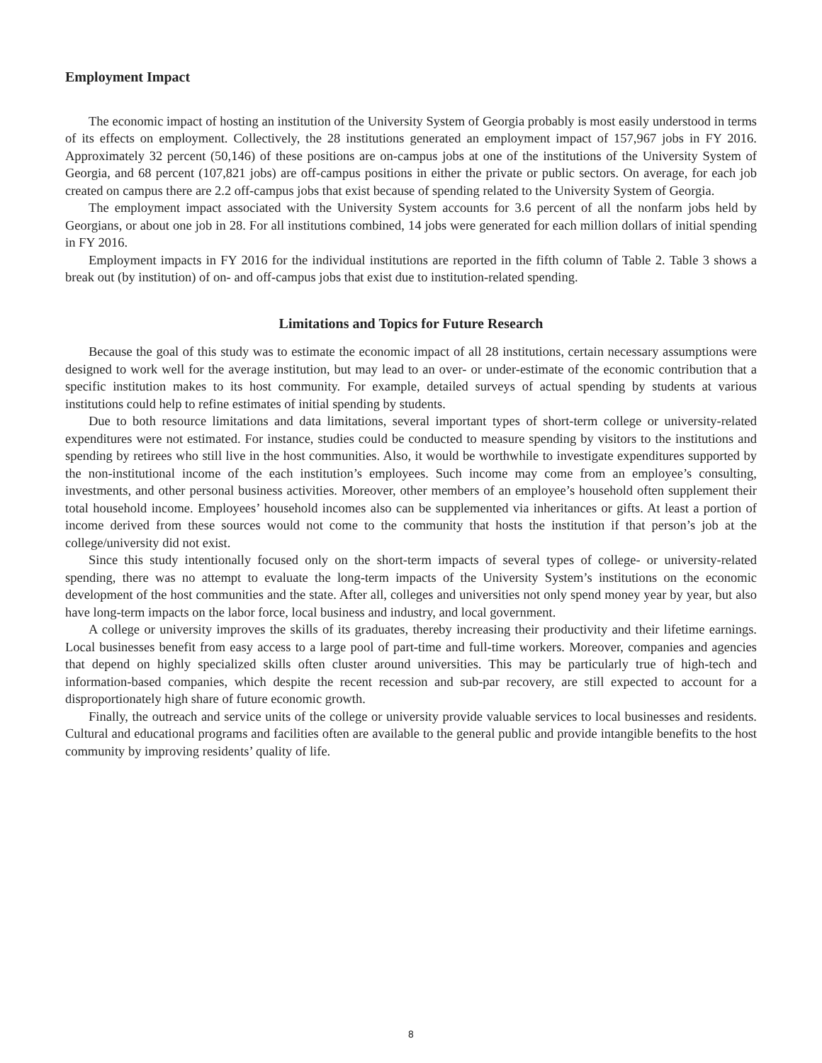Employment Impact
The economic impact of hosting an institution of the University System of Georgia probably is most easily understood in terms of its effects on employment. Collectively, the 28 institutions generated an employment impact of 157,967 jobs in FY 2016. Approximately 32 percent (50,146) of these positions are on-campus jobs at one of the institutions of the University System of Georgia, and 68 percent (107,821 jobs) are off-campus positions in either the private or public sectors. On average, for each job created on campus there are 2.2 off-campus jobs that exist because of spending related to the University System of Georgia.
The employment impact associated with the University System accounts for 3.6 percent of all the nonfarm jobs held by Georgians, or about one job in 28. For all institutions combined, 14 jobs were generated for each million dollars of initial spending in FY 2016.
Employment impacts in FY 2016 for the individual institutions are reported in the fifth column of Table 2. Table 3 shows a break out (by institution) of on- and off-campus jobs that exist due to institution-related spending.
Limitations and Topics for Future Research
Because the goal of this study was to estimate the economic impact of all 28 institutions, certain necessary assumptions were designed to work well for the average institution, but may lead to an over- or under-estimate of the economic contribution that a specific institution makes to its host community. For example, detailed surveys of actual spending by students at various institutions could help to refine estimates of initial spending by students.
Due to both resource limitations and data limitations, several important types of short-term college or university-related expenditures were not estimated. For instance, studies could be conducted to measure spending by visitors to the institutions and spending by retirees who still live in the host communities. Also, it would be worthwhile to investigate expenditures supported by the non-institutional income of the each institution’s employees. Such income may come from an employee’s consulting, investments, and other personal business activities. Moreover, other members of an employee’s household often supplement their total household income. Employees’ household incomes also can be supplemented via inheritances or gifts. At least a portion of income derived from these sources would not come to the community that hosts the institution if that person’s job at the college/university did not exist.
Since this study intentionally focused only on the short-term impacts of several types of college- or university-related spending, there was no attempt to evaluate the long-term impacts of the University System’s institutions on the economic development of the host communities and the state. After all, colleges and universities not only spend money year by year, but also have long-term impacts on the labor force, local business and industry, and local government.
A college or university improves the skills of its graduates, thereby increasing their productivity and their lifetime earnings. Local businesses benefit from easy access to a large pool of part-time and full-time workers. Moreover, companies and agencies that depend on highly specialized skills often cluster around universities. This may be particularly true of high-tech and information-based companies, which despite the recent recession and sub-par recovery, are still expected to account for a disproportionately high share of future economic growth.
Finally, the outreach and service units of the college or university provide valuable services to local businesses and residents. Cultural and educational programs and facilities often are available to the general public and provide intangible benefits to the host community by improving residents’ quality of life.
8